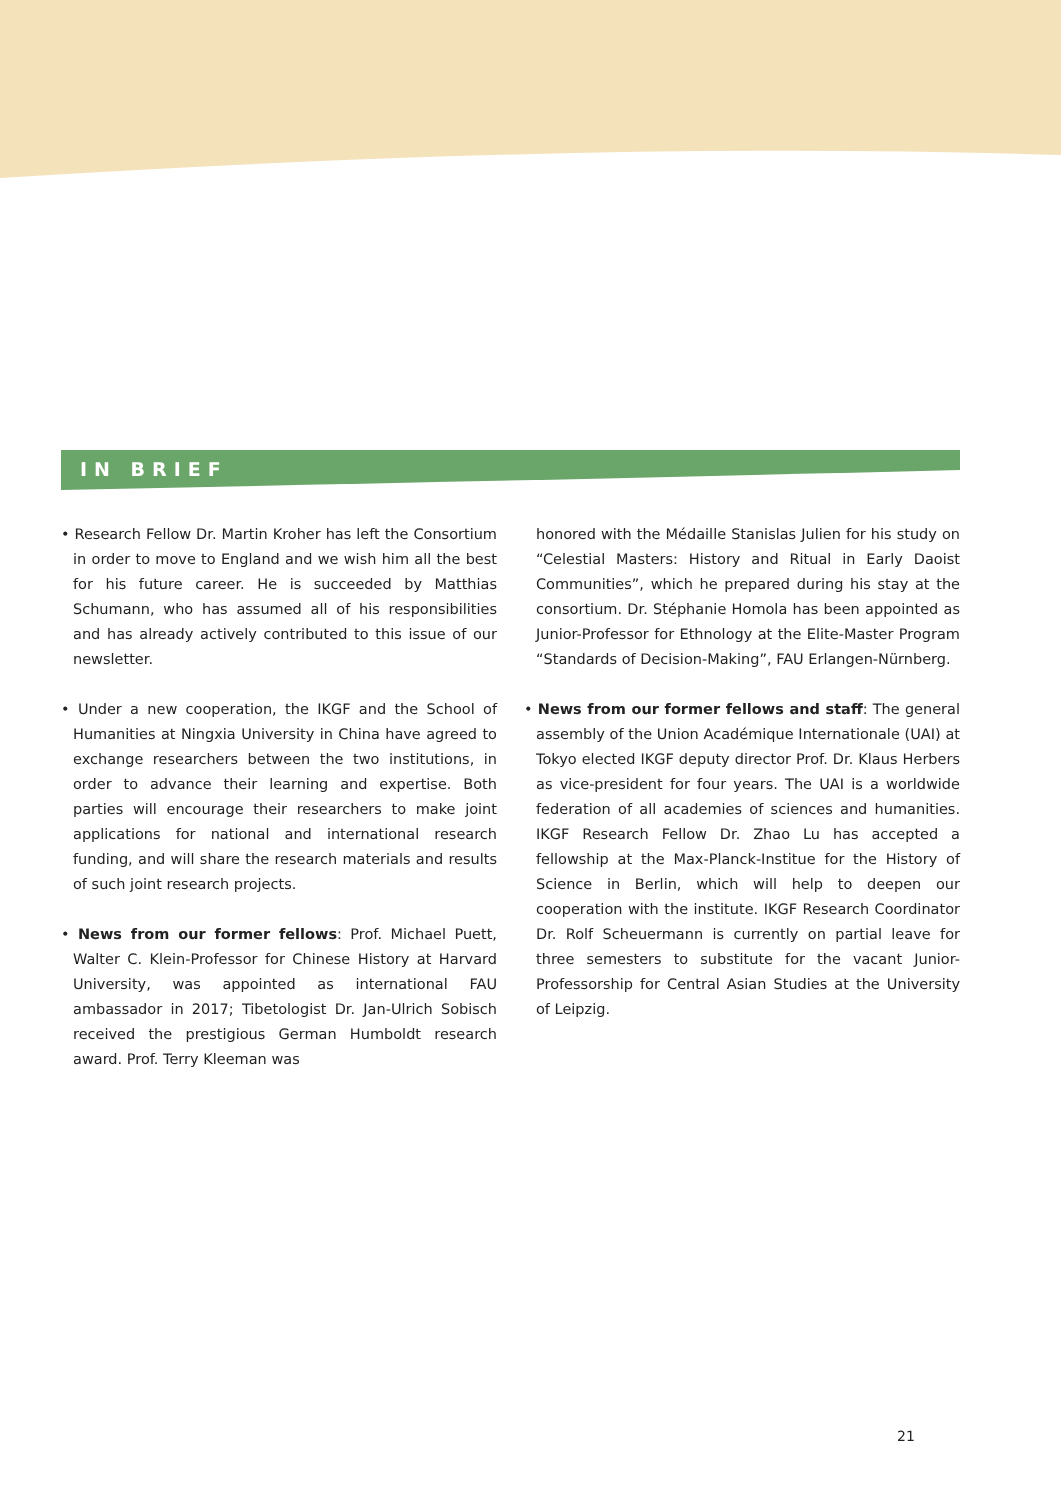IN BRIEF
• Research Fellow Dr. Martin Kroher has left the Consortium in order to move to England and we wish him all the best for his future career. He is succeeded by Matthias Schumann, who has assumed all of his responsibilities and has already actively contributed to this issue of our newsletter.
• Under a new cooperation, the IKGF and the School of Humanities at Ningxia University in China have agreed to exchange researchers between the two institutions, in order to advance their learning and expertise. Both parties will encourage their researchers to make joint applications for national and international research funding, and will share the research materials and results of such joint research projects.
• News from our former fellows: Prof. Michael Puett, Walter C. Klein-Professor for Chinese History at Harvard University, was appointed as international FAU ambassador in 2017; Tibetologist Dr. Jan-Ulrich Sobisch received the prestigious German Humboldt research award. Prof. Terry Kleeman was
honored with the Médaille Stanislas Julien for his study on “Celestial Masters: History and Ritual in Early Daoist Communities”, which he prepared during his stay at the consortium. Dr. Stéphanie Homola has been appointed as Junior-Professor for Ethnology at the Elite-Master Program “Standards of Decision-Making”, FAU Erlangen-Nürnberg.
• News from our former fellows and staff: The general assembly of the Union Académique Internationale (UAI) at Tokyo elected IKGF deputy director Prof. Dr. Klaus Herbers as vice-president for four years. The UAI is a worldwide federation of all academies of sciences and humanities. IKGF Research Fellow Dr. Zhao Lu has accepted a fellowship at the Max-Planck-Institue for the History of Science in Berlin, which will help to deepen our cooperation with the institute. IKGF Research Coordinator Dr. Rolf Scheuermann is currently on partial leave for three semesters to substitute for the vacant Junior-Professorship for Central Asian Studies at the University of Leipzig.
21